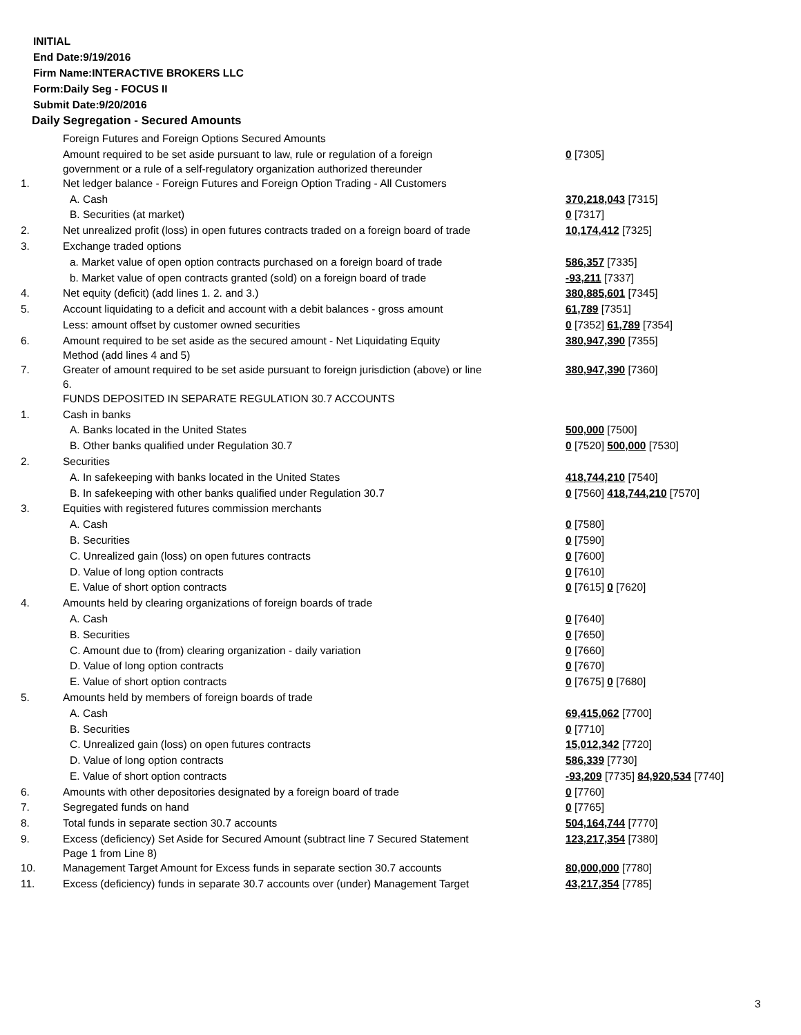INITIAL
End Date:9/19/2016
Firm Name:INTERACTIVE BROKERS LLC
Form:Daily Seg - FOCUS II
Submit Date:9/20/2016
Daily Segregation - Secured Amounts
| | Foreign Futures and Foreign Options Secured Amounts | |
| | Amount required to be set aside pursuant to law, rule or regulation of a foreign government or a rule of a self-regulatory organization authorized thereunder | 0 [7305] |
| 1. | Net ledger balance - Foreign Futures and Foreign Option Trading - All Customers | |
| | A. Cash | 370,218,043 [7315] |
| | B. Securities (at market) | 0 [7317] |
| 2. | Net unrealized profit (loss) in open futures contracts traded on a foreign board of trade | 10,174,412 [7325] |
| 3. | Exchange traded options | |
| | a. Market value of open option contracts purchased on a foreign board of trade | 586,357 [7335] |
| | b. Market value of open contracts granted (sold) on a foreign board of trade | -93,211 [7337] |
| 4. | Net equity (deficit) (add lines 1. 2. and 3.) | 380,885,601 [7345] |
| 5. | Account liquidating to a deficit and account with a debit balances - gross amount | 61,789 [7351] |
| | Less: amount offset by customer owned securities | 0 [7352] 61,789 [7354] |
| 6. | Amount required to be set aside as the secured amount - Net Liquidating Equity Method (add lines 4 and 5) | 380,947,390 [7355] |
| 7. | Greater of amount required to be set aside pursuant to foreign jurisdiction (above) or line 6. | 380,947,390 [7360] |
| | FUNDS DEPOSITED IN SEPARATE REGULATION 30.7 ACCOUNTS | |
| 1. | Cash in banks | |
| | A. Banks located in the United States | 500,000 [7500] |
| | B. Other banks qualified under Regulation 30.7 | 0 [7520] 500,000 [7530] |
| 2. | Securities | |
| | A. In safekeeping with banks located in the United States | 418,744,210 [7540] |
| | B. In safekeeping with other banks qualified under Regulation 30.7 | 0 [7560] 418,744,210 [7570] |
| 3. | Equities with registered futures commission merchants | |
| | A. Cash | 0 [7580] |
| | B. Securities | 0 [7590] |
| | C. Unrealized gain (loss) on open futures contracts | 0 [7600] |
| | D. Value of long option contracts | 0 [7610] |
| | E. Value of short option contracts | 0 [7615] 0 [7620] |
| 4. | Amounts held by clearing organizations of foreign boards of trade | |
| | A. Cash | 0 [7640] |
| | B. Securities | 0 [7650] |
| | C. Amount due to (from) clearing organization - daily variation | 0 [7660] |
| | D. Value of long option contracts | 0 [7670] |
| | E. Value of short option contracts | 0 [7675] 0 [7680] |
| 5. | Amounts held by members of foreign boards of trade | |
| | A. Cash | 69,415,062 [7700] |
| | B. Securities | 0 [7710] |
| | C. Unrealized gain (loss) on open futures contracts | 15,012,342 [7720] |
| | D. Value of long option contracts | 586,339 [7730] |
| | E. Value of short option contracts | -93,209 [7735] 84,920,534 [7740] |
| 6. | Amounts with other depositories designated by a foreign board of trade | 0 [7760] |
| 7. | Segregated funds on hand | 0 [7765] |
| 8. | Total funds in separate section 30.7 accounts | 504,164,744 [7770] |
| 9. | Excess (deficiency) Set Aside for Secured Amount (subtract line 7 Secured Statement Page 1 from Line 8) | 123,217,354 [7380] |
| 10. | Management Target Amount for Excess funds in separate section 30.7 accounts | 80,000,000 [7780] |
| 11. | Excess (deficiency) funds in separate 30.7 accounts over (under) Management Target | 43,217,354 [7785] |
3